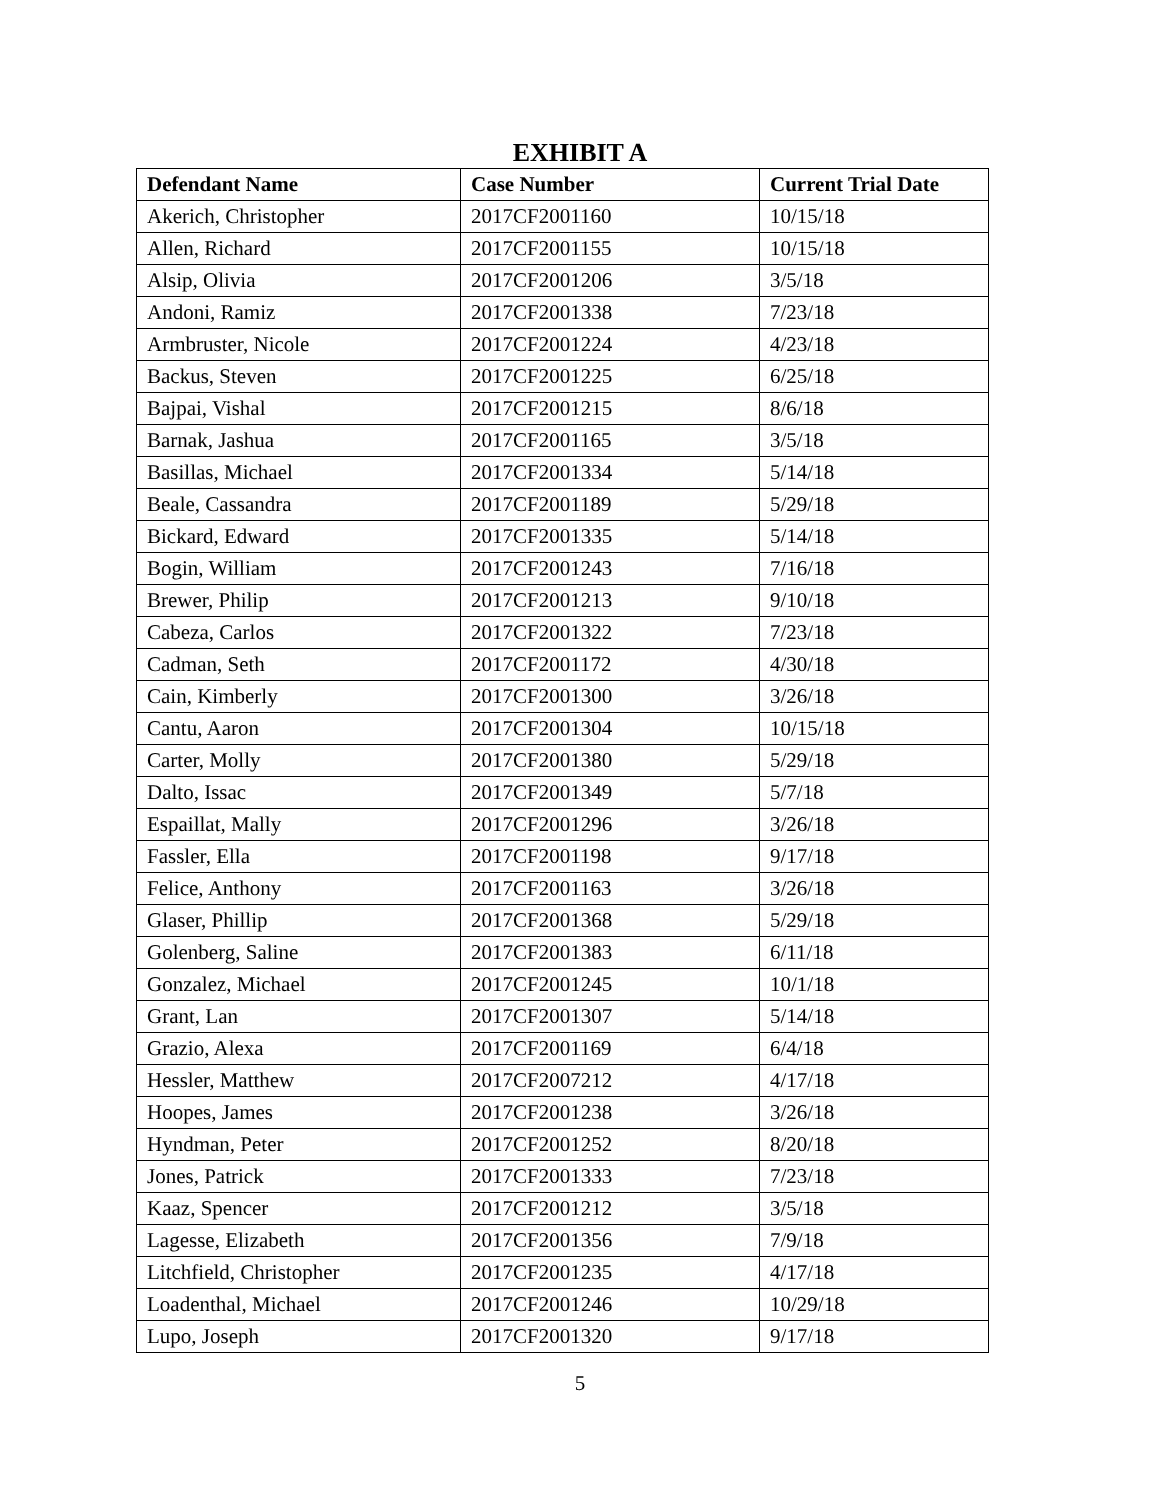EXHIBIT A
| Defendant Name | Case Number | Current Trial Date |
| --- | --- | --- |
| Akerich, Christopher | 2017CF2001160 | 10/15/18 |
| Allen, Richard | 2017CF2001155 | 10/15/18 |
| Alsip, Olivia | 2017CF2001206 | 3/5/18 |
| Andoni, Ramiz | 2017CF2001338 | 7/23/18 |
| Armbruster, Nicole | 2017CF2001224 | 4/23/18 |
| Backus, Steven | 2017CF2001225 | 6/25/18 |
| Bajpai, Vishal | 2017CF2001215 | 8/6/18 |
| Barnak, Jashua | 2017CF2001165 | 3/5/18 |
| Basillas, Michael | 2017CF2001334 | 5/14/18 |
| Beale, Cassandra | 2017CF2001189 | 5/29/18 |
| Bickard, Edward | 2017CF2001335 | 5/14/18 |
| Bogin, William | 2017CF2001243 | 7/16/18 |
| Brewer, Philip | 2017CF2001213 | 9/10/18 |
| Cabeza, Carlos | 2017CF2001322 | 7/23/18 |
| Cadman, Seth | 2017CF2001172 | 4/30/18 |
| Cain, Kimberly | 2017CF2001300 | 3/26/18 |
| Cantu, Aaron | 2017CF2001304 | 10/15/18 |
| Carter, Molly | 2017CF2001380 | 5/29/18 |
| Dalto, Issac | 2017CF2001349 | 5/7/18 |
| Espaillat, Mally | 2017CF2001296 | 3/26/18 |
| Fassler, Ella | 2017CF2001198 | 9/17/18 |
| Felice, Anthony | 2017CF2001163 | 3/26/18 |
| Glaser, Phillip | 2017CF2001368 | 5/29/18 |
| Golenberg, Saline | 2017CF2001383 | 6/11/18 |
| Gonzalez, Michael | 2017CF2001245 | 10/1/18 |
| Grant, Lan | 2017CF2001307 | 5/14/18 |
| Grazio, Alexa | 2017CF2001169 | 6/4/18 |
| Hessler, Matthew | 2017CF2007212 | 4/17/18 |
| Hoopes, James | 2017CF2001238 | 3/26/18 |
| Hyndman, Peter | 2017CF2001252 | 8/20/18 |
| Jones, Patrick | 2017CF2001333 | 7/23/18 |
| Kaaz, Spencer | 2017CF2001212 | 3/5/18 |
| Lagesse, Elizabeth | 2017CF2001356 | 7/9/18 |
| Litchfield, Christopher | 2017CF2001235 | 4/17/18 |
| Loadenthal, Michael | 2017CF2001246 | 10/29/18 |
| Lupo, Joseph | 2017CF2001320 | 9/17/18 |
5